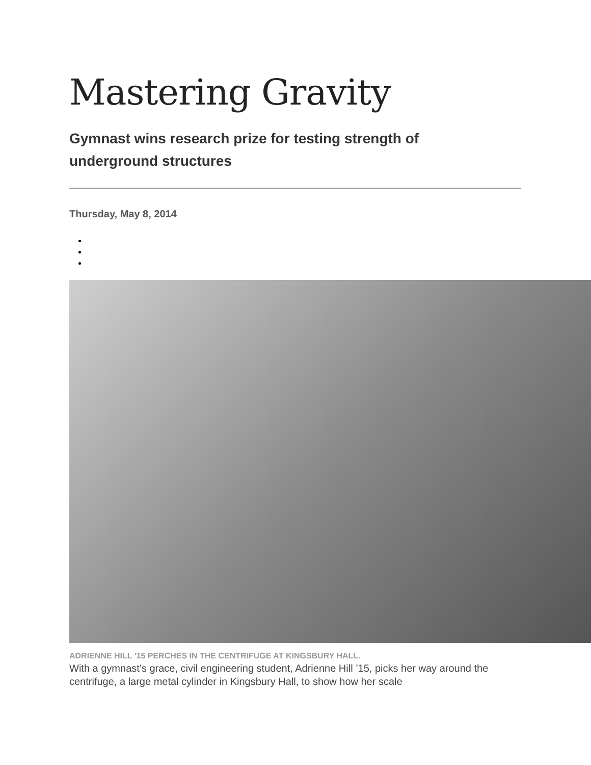Mastering Gravity
Gymnast wins research prize for testing strength of underground structures
Thursday, May 8, 2014
ADRIENNE HILL '15 PERCHES IN THE CENTRIFUGE AT KINGSBURY HALL.
With a gymnast’s grace, civil engineering student, Adrienne Hill ’15, picks her way around the centrifuge, a large metal cylinder in Kingsbury Hall, to show how her scale